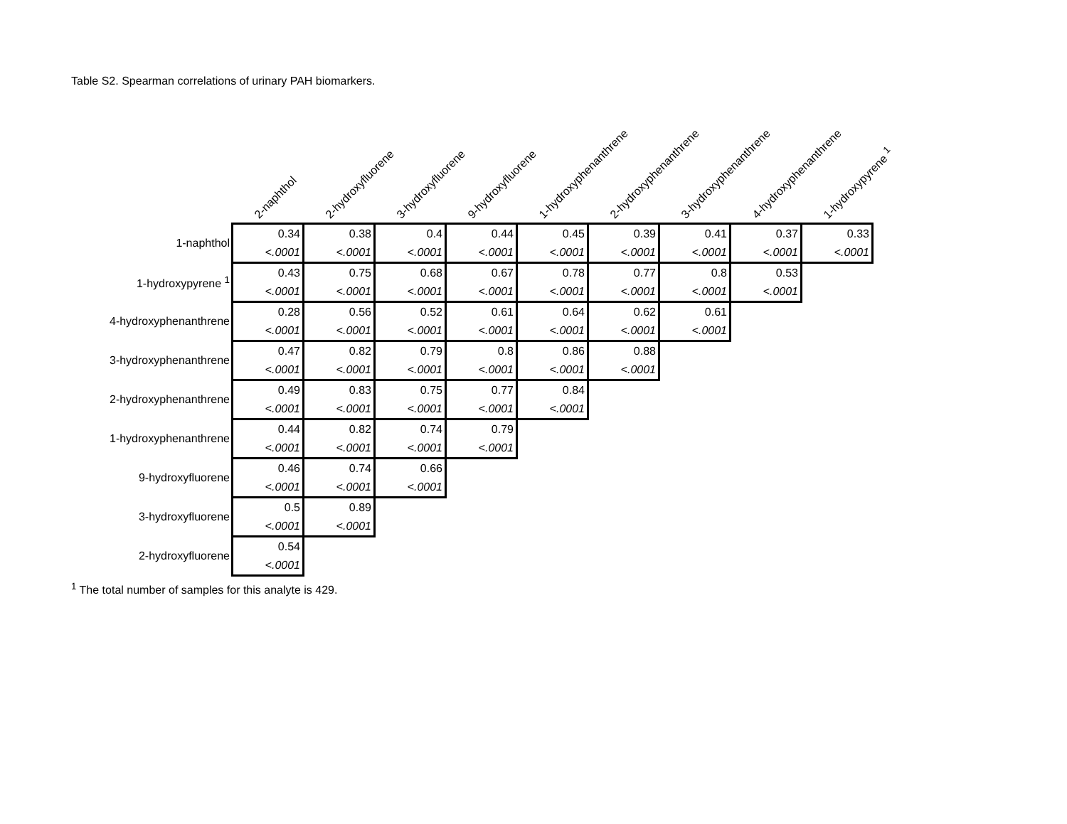Table S2. Spearman correlations of urinary PAH biomarkers.
| | 2-naphthol | 2-hydroxyfluorene | 3-hydroxyfluorene | 9-hydroxyfluorene | 1-hydroxyphenanthrene | 2-hydroxyphenanthrene | 3-hydroxyphenanthrene | 4-hydroxyphenanthrene | 1-hydroxypyrene <sup>1</sup> |
| --- | --- | --- | --- | --- | --- | --- | --- | --- | --- |
| 1-naphthol | 0.34 | 0.38 | 0.4 | 0.44 | 0.45 | 0.39 | 0.41 | 0.37 | 0.33 |
| | <.0001 | <.0001 | <.0001 | <.0001 | <.0001 | <.0001 | <.0001 | <.0001 | <.0001 |
| 1-hydroxypyrene <sup>1</sup> | 0.43 | 0.75 | 0.68 | 0.67 | 0.78 | 0.77 | 0.8 | 0.53 | |
| | <.0001 | <.0001 | <.0001 | <.0001 | <.0001 | <.0001 | <.0001 | <.0001 | |
| 4-hydroxyphenanthrene | 0.28 | 0.56 | 0.52 | 0.61 | 0.64 | 0.62 | 0.61 | | |
| | <.0001 | <.0001 | <.0001 | <.0001 | <.0001 | <.0001 | <.0001 | | |
| 3-hydroxyphenanthrene | 0.47 | 0.82 | 0.79 | 0.8 | 0.86 | 0.88 | | | |
| | <.0001 | <.0001 | <.0001 | <.0001 | <.0001 | <.0001 | | | |
| 2-hydroxyphenanthrene | 0.49 | 0.83 | 0.75 | 0.77 | 0.84 | | | | |
| | <.0001 | <.0001 | <.0001 | <.0001 | <.0001 | | | | |
| 1-hydroxyphenanthrene | 0.44 | 0.82 | 0.74 | 0.79 | | | | | |
| | <.0001 | <.0001 | <.0001 | <.0001 | | | | | |
| 9-hydroxyfluorene | 0.46 | 0.74 | 0.66 | | | | | | |
| | <.0001 | <.0001 | <.0001 | | | | | | |
| 3-hydroxyfluorene | 0.5 | 0.89 | | | | | | | |
| | <.0001 | <.0001 | | | | | | | |
| 2-hydroxyfluorene | 0.54 | | | | | | | | |
| | <.0001 | | | | | | | | |
<sup>1</sup> The total number of samples for this analyte is 429.